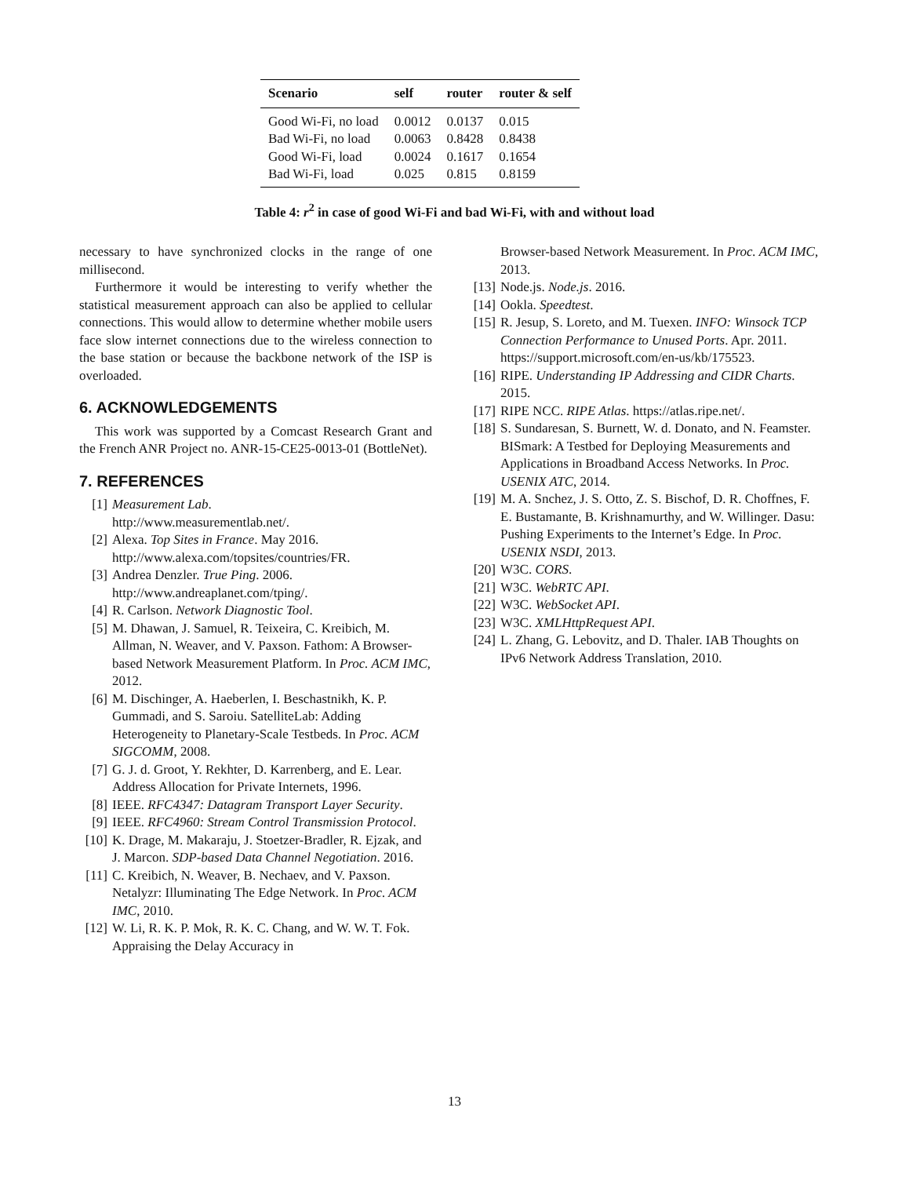| Scenario | self | router | router & self |
| --- | --- | --- | --- |
| Good Wi-Fi, no load | 0.0012 | 0.0137 | 0.015 |
| Bad Wi-Fi, no load | 0.0063 | 0.8428 | 0.8438 |
| Good Wi-Fi, load | 0.0024 | 0.1617 | 0.1654 |
| Bad Wi-Fi, load | 0.025 | 0.815 | 0.8159 |
Table 4: r<sup>2</sup> in case of good Wi-Fi and bad Wi-Fi, with and without load
necessary to have synchronized clocks in the range of one millisecond.
Furthermore it would be interesting to verify whether the statistical measurement approach can also be applied to cellular connections. This would allow to determine whether mobile users face slow internet connections due to the wireless connection to the base station or because the backbone network of the ISP is overloaded.
6. ACKNOWLEDGEMENTS
This work was supported by a Comcast Research Grant and the French ANR Project no. ANR-15-CE25-0013-01 (BottleNet).
7. REFERENCES
[1] Measurement Lab.
http://www.measurementlab.net/.
[2] Alexa. Top Sites in France. May 2016. http://www.alexa.com/topsites/countries/FR.
[3] Andrea Denzler. True Ping. 2006. http://www.andreaplanet.com/tping/.
[4] R. Carlson. Network Diagnostic Tool.
[5] M. Dhawan, J. Samuel, R. Teixeira, C. Kreibich, M. Allman, N. Weaver, and V. Paxson. Fathom: A Browser-based Network Measurement Platform. In Proc. ACM IMC, 2012.
[6] M. Dischinger, A. Haeberlen, I. Beschastnikh, K. P. Gummadi, and S. Saroiu. SatelliteLab: Adding Heterogeneity to Planetary-Scale Testbeds. In Proc. ACM SIGCOMM, 2008.
[7] G. J. d. Groot, Y. Rekhter, D. Karrenberg, and E. Lear. Address Allocation for Private Internets, 1996.
[8] IEEE. RFC4347: Datagram Transport Layer Security.
[9] IEEE. RFC4960: Stream Control Transmission Protocol.
[10] K. Drage, M. Makaraju, J. Stoetzer-Bradler, R. Ejzak, and J. Marcon. SDP-based Data Channel Negotiation. 2016.
[11] C. Kreibich, N. Weaver, B. Nechaev, and V. Paxson. Netalyzr: Illuminating The Edge Network. In Proc. ACM IMC, 2010.
[12] W. Li, R. K. P. Mok, R. K. C. Chang, and W. W. T. Fok. Appraising the Delay Accuracy in
Browser-based Network Measurement. In Proc. ACM IMC, 2013.
[13] Node.js. Node.js. 2016.
[14] Ookla. Speedtest.
[15] R. Jesup, S. Loreto, and M. Tuexen. INFO: Winsock TCP Connection Performance to Unused Ports. Apr. 2011. https://support.microsoft.com/en-us/kb/175523.
[16] RIPE. Understanding IP Addressing and CIDR Charts. 2015.
[17] RIPE NCC. RIPE Atlas. https://atlas.ripe.net/.
[18] S. Sundaresan, S. Burnett, W. d. Donato, and N. Feamster. BISmark: A Testbed for Deploying Measurements and Applications in Broadband Access Networks. In Proc. USENIX ATC, 2014.
[19] M. A. Snchez, J. S. Otto, Z. S. Bischof, D. R. Choffnes, F. E. Bustamante, B. Krishnamurthy, and W. Willinger. Dasu: Pushing Experiments to the Internet’s Edge. In Proc. USENIX NSDI, 2013.
[20] W3C. CORS.
[21] W3C. WebRTC API.
[22] W3C. WebSocket API.
[23] W3C. XMLHttpRequest API.
[24] L. Zhang, G. Lebovitz, and D. Thaler. IAB Thoughts on IPv6 Network Address Translation, 2010.
13